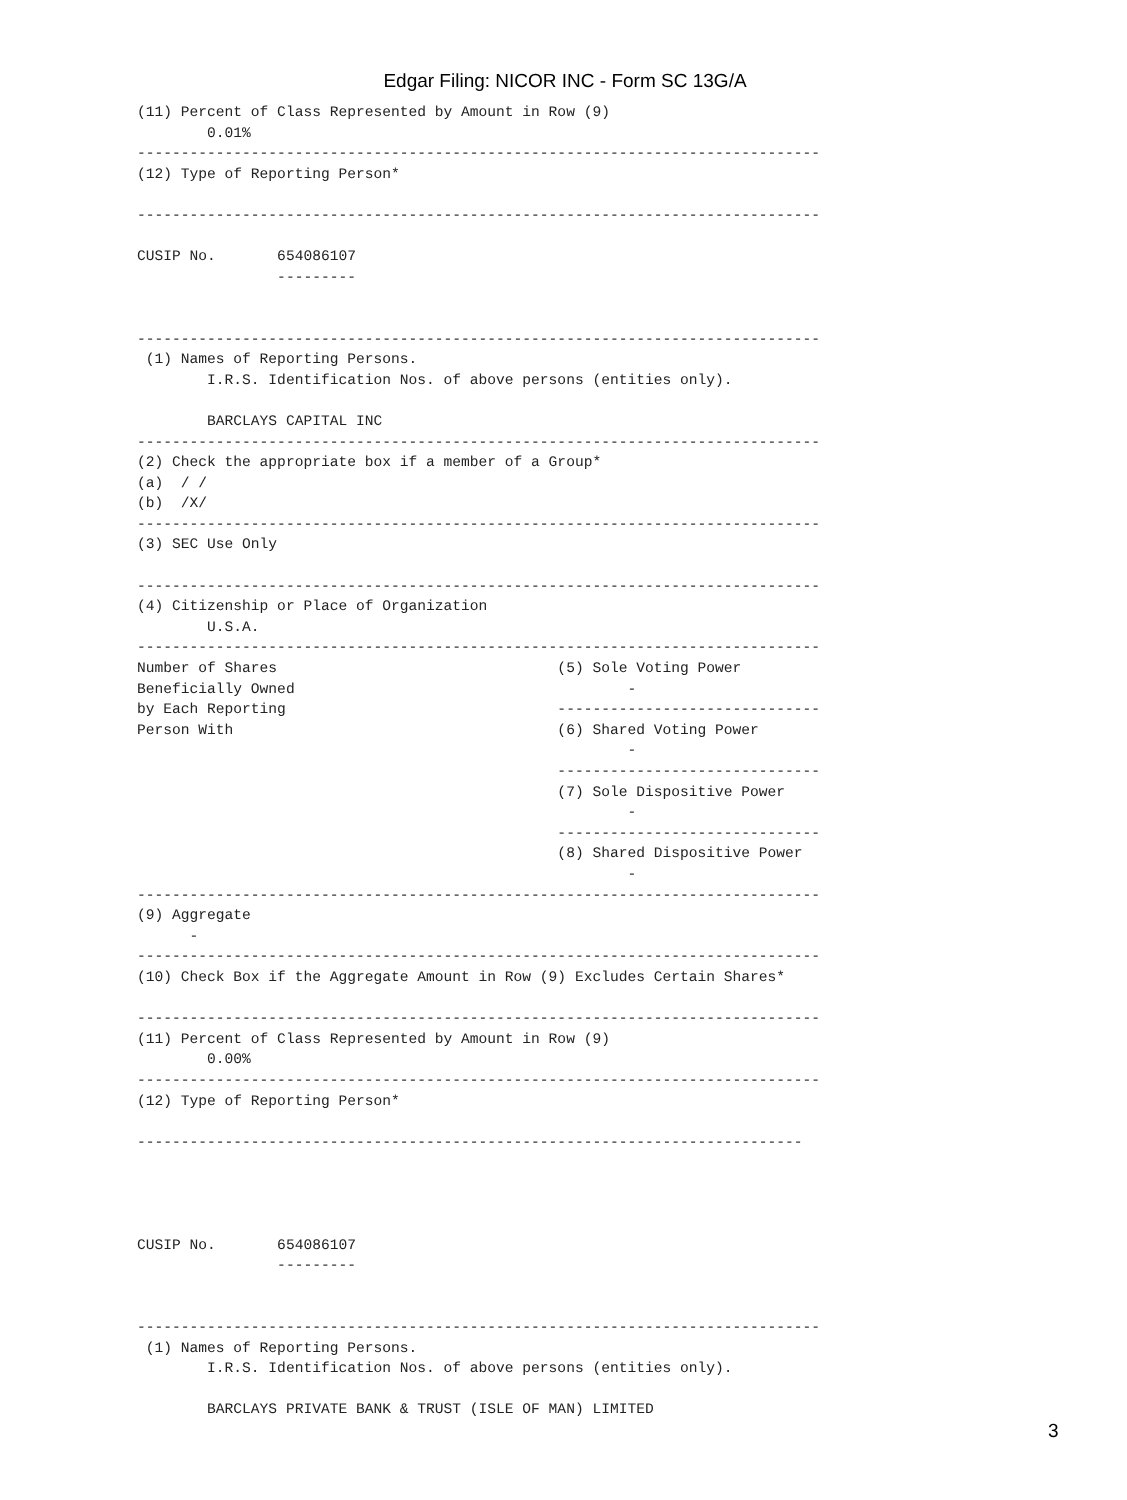Edgar Filing: NICOR INC - Form SC 13G/A
(11) Percent of Class Represented by Amount in Row (9)
        0.01%
------------------------------------------------------------------------------
(12) Type of Reporting Person*

------------------------------------------------------------------------------

CUSIP No.       654086107
                ---------


------------------------------------------------------------------------------
 (1) Names of Reporting Persons.
        I.R.S. Identification Nos. of above persons (entities only).

        BARCLAYS CAPITAL INC
------------------------------------------------------------------------------
(2) Check the appropriate box if a member of a Group*
(a)  / /
(b)  /X/
------------------------------------------------------------------------------
(3) SEC Use Only

------------------------------------------------------------------------------
(4) Citizenship or Place of Organization
        U.S.A.
------------------------------------------------------------------------------
Number of Shares                                (5) Sole Voting Power
Beneficially Owned                                      -
by Each Reporting                               ------------------------------
Person With                                     (6) Shared Voting Power
                                                        -
                                                ------------------------------
                                                (7) Sole Dispositive Power
                                                        -
                                                ------------------------------
                                                (8) Shared Dispositive Power
                                                        -
------------------------------------------------------------------------------
(9) Aggregate
      -
------------------------------------------------------------------------------
(10) Check Box if the Aggregate Amount in Row (9) Excludes Certain Shares*

------------------------------------------------------------------------------
(11) Percent of Class Represented by Amount in Row (9)
        0.00%
------------------------------------------------------------------------------
(12) Type of Reporting Person*

----------------------------------------------------------------------------




CUSIP No.       654086107
                ---------


------------------------------------------------------------------------------
 (1) Names of Reporting Persons.
        I.R.S. Identification Nos. of above persons (entities only).

        BARCLAYS PRIVATE BANK & TRUST (ISLE OF MAN) LIMITED
3